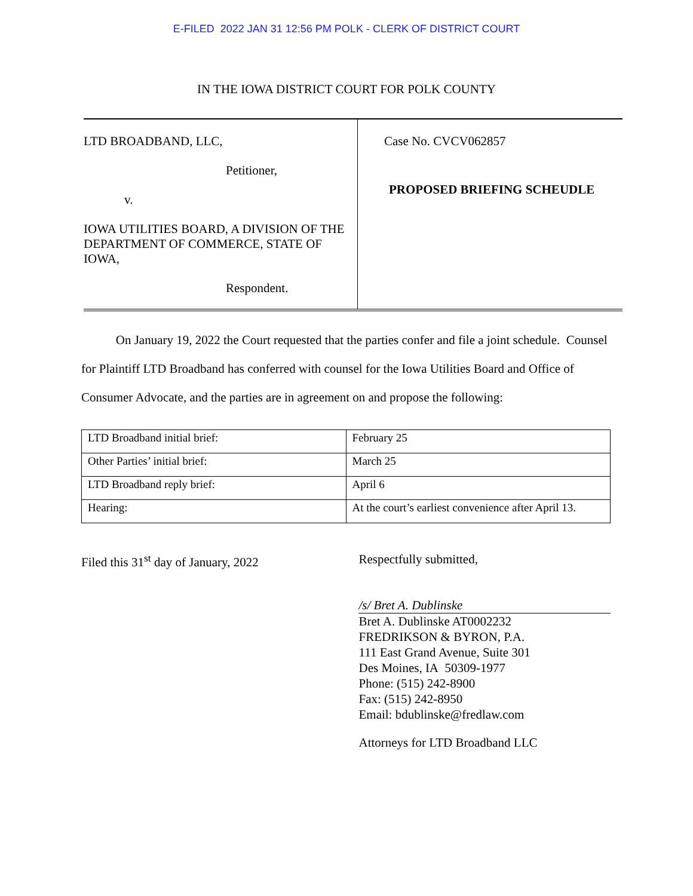E-FILED 2022 JAN 31 12:56 PM POLK - CLERK OF DISTRICT COURT
IN THE IOWA DISTRICT COURT FOR POLK COUNTY
LTD BROADBAND, LLC,
Petitioner,
v.
IOWA UTILITIES BOARD, A DIVISION OF THE DEPARTMENT OF COMMERCE, STATE OF IOWA,
Respondent.
Case No. CVCV062857
PROPOSED BRIEFING SCHEUDLE
On January 19, 2022 the Court requested that the parties confer and file a joint schedule. Counsel for Plaintiff LTD Broadband has conferred with counsel for the Iowa Utilities Board and Office of Consumer Advocate, and the parties are in agreement on and propose the following:
| LTD Broadband initial brief: | February 25 |
| Other Parties’ initial brief: | March 25 |
| LTD Broadband reply brief: | April 6 |
| Hearing: | At the court’s earliest convenience after April 13. |
Filed this 31<sup>st</sup> day of January, 2022 Respectfully submitted,
/s/ Bret A. Dublinske
Bret A. Dublinske AT0002232
FREDRIKSON & BYRON, P.A.
111 East Grand Avenue, Suite 301
Des Moines, IA 50309-1977
Phone: (515) 242-8900
Fax: (515) 242-8950
Email: bdublinske@fredlaw.com
Attorneys for LTD Broadband LLC